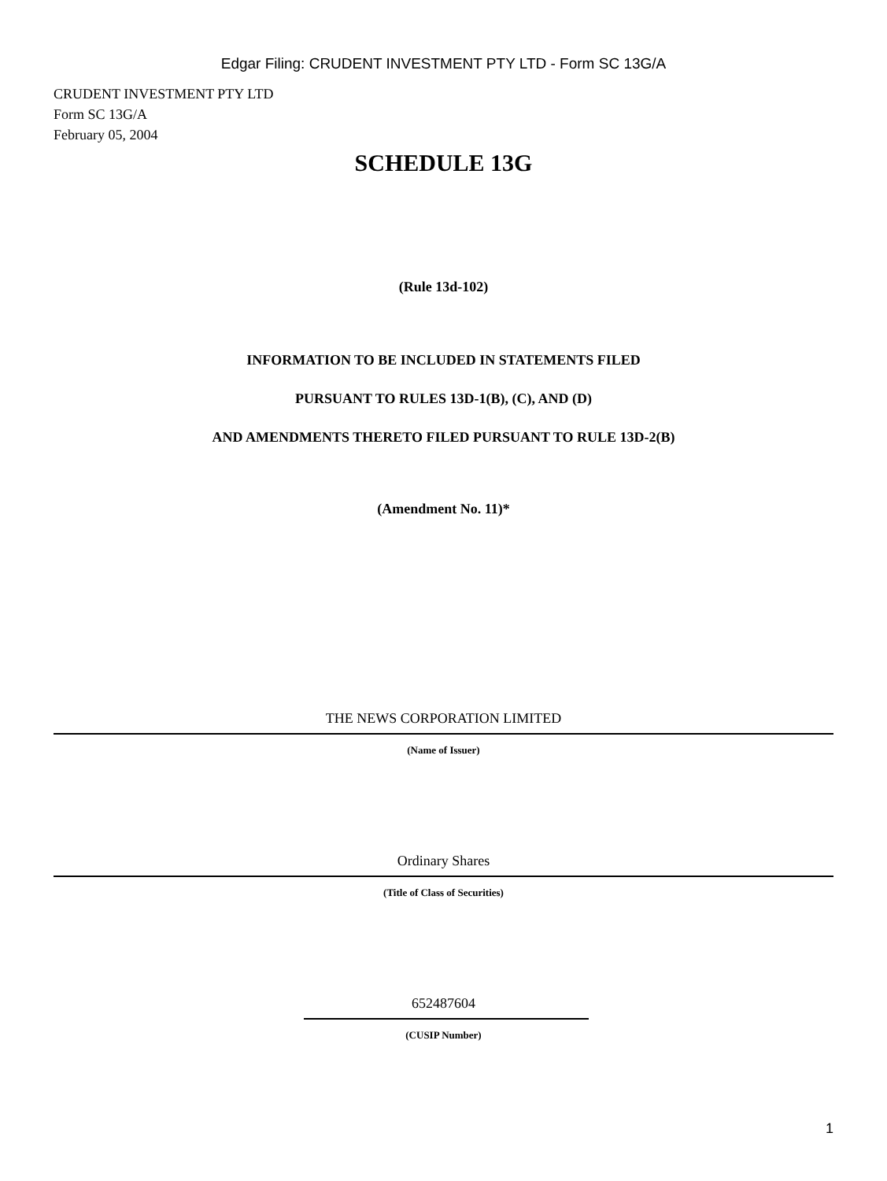Edgar Filing: CRUDENT INVESTMENT PTY LTD - Form SC 13G/A
CRUDENT INVESTMENT PTY LTD
Form SC 13G/A
February 05, 2004
SCHEDULE 13G
(Rule 13d-102)
INFORMATION TO BE INCLUDED IN STATEMENTS FILED
PURSUANT TO RULES 13D-1(B), (C), AND (D)
AND AMENDMENTS THERETO FILED PURSUANT TO RULE 13D-2(B)
(Amendment No. 11)*
THE NEWS CORPORATION LIMITED
(Name of Issuer)
Ordinary Shares
(Title of Class of Securities)
652487604
(CUSIP Number)
1